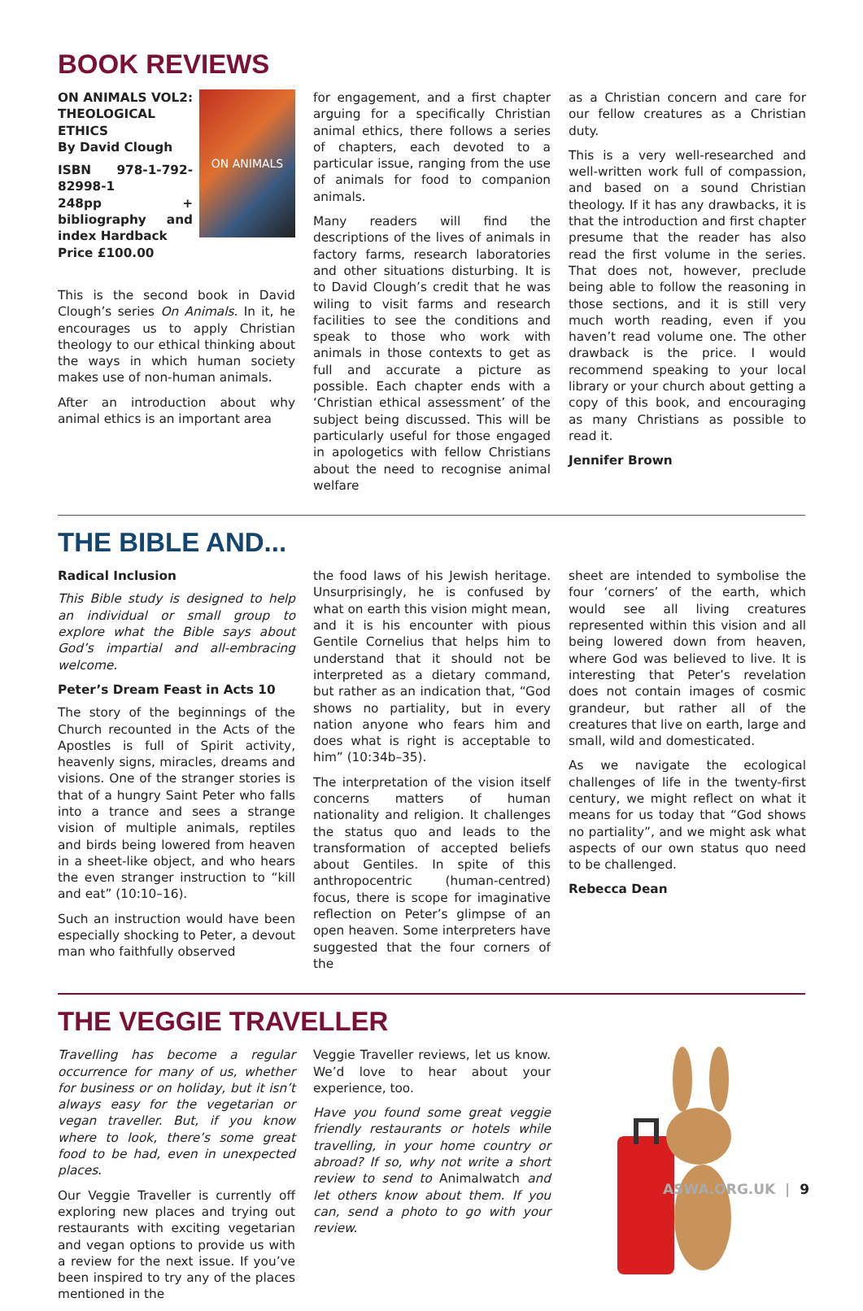BOOK REVIEWS
ON ANIMALS
ON ANIMALS VOL2: THEOLOGICAL ETHICS
By David Clough
ISBN 978-1-792-82998-1
248pp + bibliography and index Hardback
Price £100.00
This is the second book in David Clough’s series On Animals. In it, he encourages us to apply Christian theology to our ethical thinking about the ways in which human society makes use of non-human animals.
After an introduction about why animal ethics is an important area
for engagement, and a first chapter arguing for a specifically Christian animal ethics, there follows a series of chapters, each devoted to a particular issue, ranging from the use of animals for food to companion animals.
Many readers will find the descriptions of the lives of animals in factory farms, research laboratories and other situations disturbing. It is to David Clough’s credit that he was wiling to visit farms and research facilities to see the conditions and speak to those who work with animals in those contexts to get as full and accurate a picture as possible. Each chapter ends with a ‘Christian ethical assessment’ of the subject being discussed. This will be particularly useful for those engaged in apologetics with fellow Christians about the need to recognise animal welfare
as a Christian concern and care for our fellow creatures as a Christian duty.
This is a very well-researched and well-written work full of compassion, and based on a sound Christian theology. If it has any drawbacks, it is that the introduction and first chapter presume that the reader has also read the first volume in the series. That does not, however, preclude being able to follow the reasoning in those sections, and it is still very much worth reading, even if you haven’t read volume one. The other drawback is the price. I would recommend speaking to your local library or your church about getting a copy of this book, and encouraging as many Christians as possible to read it.
Jennifer Brown
THE BIBLE AND...
Radical Inclusion
This Bible study is designed to help an individual or small group to explore what the Bible says about God’s impartial and all-embracing welcome.
Peter’s Dream Feast in Acts 10
The story of the beginnings of the Church recounted in the Acts of the Apostles is full of Spirit activity, heavenly signs, miracles, dreams and visions. One of the stranger stories is that of a hungry Saint Peter who falls into a trance and sees a strange vision of multiple animals, reptiles and birds being lowered from heaven in a sheet-like object, and who hears the even stranger instruction to “kill and eat” (10:10–16).
Such an instruction would have been especially shocking to Peter, a devout man who faithfully observed
the food laws of his Jewish heritage. Unsurprisingly, he is confused by what on earth this vision might mean, and it is his encounter with pious Gentile Cornelius that helps him to understand that it should not be interpreted as a dietary command, but rather as an indication that, “God shows no partiality, but in every nation anyone who fears him and does what is right is acceptable to him” (10:34b–35).
The interpretation of the vision itself concerns matters of human nationality and religion. It challenges the status quo and leads to the transformation of accepted beliefs about Gentiles. In spite of this anthropocentric (human-centred) focus, there is scope for imaginative reflection on Peter’s glimpse of an open heaven. Some interpreters have suggested that the four corners of the
sheet are intended to symbolise the four ‘corners’ of the earth, which would see all living creatures represented within this vision and all being lowered down from heaven, where God was believed to live. It is interesting that Peter’s revelation does not contain images of cosmic grandeur, but rather all of the creatures that live on earth, large and small, wild and domesticated.
As we navigate the ecological challenges of life in the twenty-first century, we might reflect on what it means for us today that “God shows no partiality”, and we might ask what aspects of our own status quo need to be challenged.
Rebecca Dean
THE VEGGIE TRAVELLER
Travelling has become a regular occurrence for many of us, whether for business or on holiday, but it isn’t always easy for the vegetarian or vegan traveller. But, if you know where to look, there’s some great food to be had, even in unexpected places.
Our Veggie Traveller is currently off exploring new places and trying out restaurants with exciting vegetarian and vegan options to provide us with a review for the next issue. If you’ve been inspired to try any of the places mentioned in the
Veggie Traveller reviews, let us know. We’d love to hear about your experience, too.
Have you found some great veggie friendly restaurants or hotels while travelling, in your home country or abroad? If so, why not write a short review to send to Animalwatch and let others know about them. If you can, send a photo to go with your review.
ASWA.ORG.UK | 9